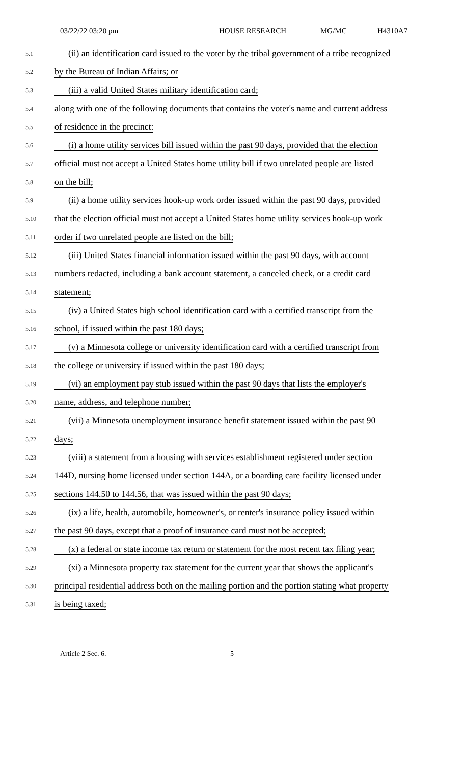03/22/22 03:20 pm HOUSE RESEARCH MG/MC H4310A7
5.1 (ii) an identification card issued to the voter by the tribal government of a tribe recognized
5.2 by the Bureau of Indian Affairs; or
5.3 (iii) a valid United States military identification card;
5.4 along with one of the following documents that contains the voter's name and current address
5.5 of residence in the precinct:
5.6 (i) a home utility services bill issued within the past 90 days, provided that the election
5.7 official must not accept a United States home utility bill if two unrelated people are listed
5.8 on the bill;
5.9 (ii) a home utility services hook-up work order issued within the past 90 days, provided
5.10 that the election official must not accept a United States home utility services hook-up work
5.11 order if two unrelated people are listed on the bill;
5.12 (iii) United States financial information issued within the past 90 days, with account
5.13 numbers redacted, including a bank account statement, a canceled check, or a credit card
5.14 statement;
5.15 (iv) a United States high school identification card with a certified transcript from the
5.16 school, if issued within the past 180 days;
5.17 (v) a Minnesota college or university identification card with a certified transcript from
5.18 the college or university if issued within the past 180 days;
5.19 (vi) an employment pay stub issued within the past 90 days that lists the employer's
5.20 name, address, and telephone number;
5.21 (vii) a Minnesota unemployment insurance benefit statement issued within the past 90
5.22 days;
5.23 (viii) a statement from a housing with services establishment registered under section
5.24 144D, nursing home licensed under section 144A, or a boarding care facility licensed under
5.25 sections 144.50 to 144.56, that was issued within the past 90 days;
5.26 (ix) a life, health, automobile, homeowner's, or renter's insurance policy issued within
5.27 the past 90 days, except that a proof of insurance card must not be accepted;
5.28 (x) a federal or state income tax return or statement for the most recent tax filing year;
5.29 (xi) a Minnesota property tax statement for the current year that shows the applicant's
5.30 principal residential address both on the mailing portion and the portion stating what property
5.31 is being taxed;
Article 2 Sec. 6. 5